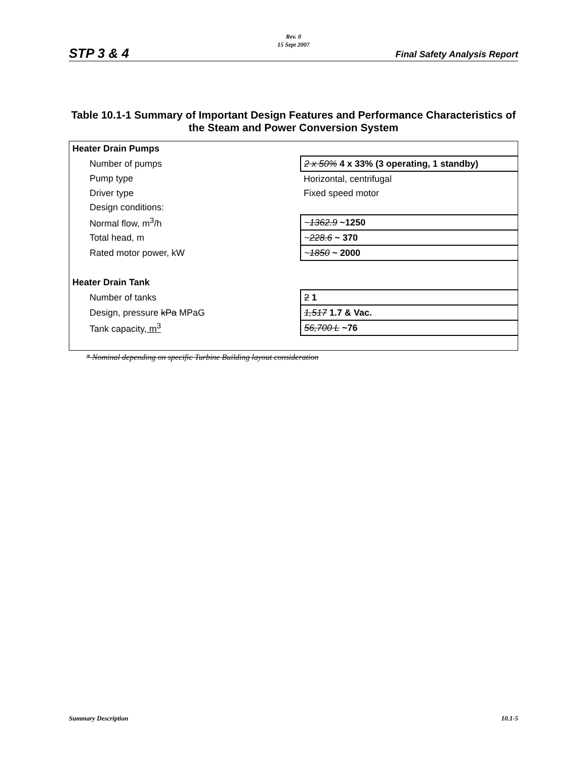Rev. 0
15 Sept 2007
STP 3 & 4 Final Safety Analysis Report
Table 10.1-1 Summary of Important Design Features and Performance Characteristics of the Steam and Power Conversion System
| Heater Drain Pumps | |
| Number of pumps | 2 x 50% 4 x 33% (3 operating, 1 standby) |
| Pump type | Horizontal, centrifugal |
| Driver type | Fixed speed motor |
| Design conditions: | |
| Normal flow, m<sup>3</sup>/h | ~ 1362.9 ~1250 |
| Total head, m | ~ 228.6 ~ 370 |
| Rated motor power, kW | ~ 1850 ~ 2000 |
| Heater Drain Tank | |
| Number of tanks | 2 1 |
| Design, pressure kPa MPaG | 1,517 1.7 & Vac. |
| Tank capacity , m<sup>3</sup> | 56,700 L ~76 |
* Nominal depending on specific Turbine Building layout consideration
Summary Description 10.1-5